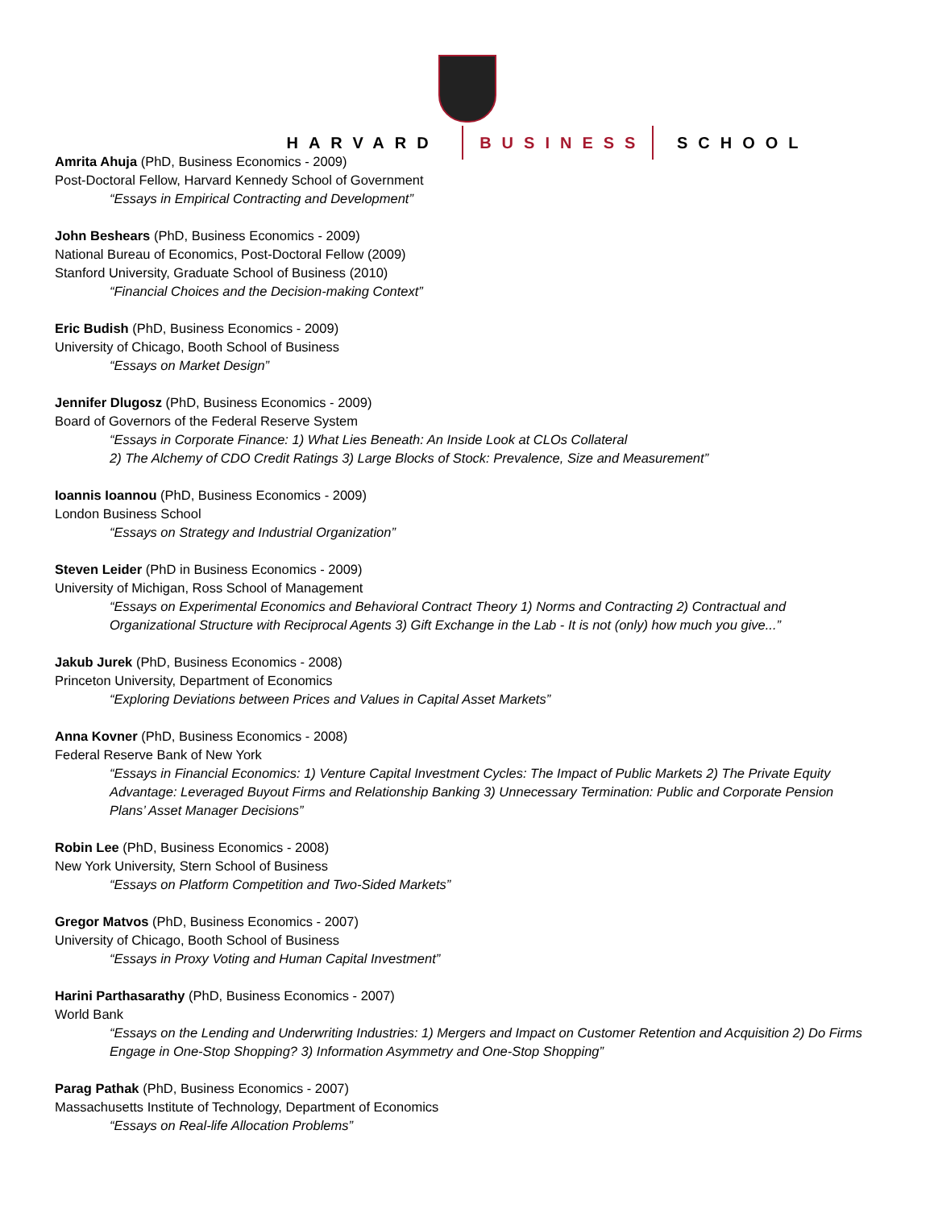HARVARD BUSINESS SCHOOL
Amrita Ahuja (PhD, Business Economics - 2009)
Post-Doctoral Fellow, Harvard Kennedy School of Government
“Essays in Empirical Contracting and Development”
John Beshears (PhD, Business Economics - 2009)
National Bureau of Economics, Post-Doctoral Fellow (2009)
Stanford University, Graduate School of Business (2010)
“Financial Choices and the Decision-making Context”
Eric Budish (PhD, Business Economics - 2009)
University of Chicago, Booth School of Business
“Essays on Market Design”
Jennifer Dlugosz (PhD, Business Economics - 2009)
Board of Governors of the Federal Reserve System
“Essays in Corporate Finance: 1) What Lies Beneath: An Inside Look at CLOs Collateral
2) The Alchemy of CDO Credit Ratings 3) Large Blocks of Stock: Prevalence, Size and Measurement”
Ioannis Ioannou (PhD, Business Economics - 2009)
London Business School
“Essays on Strategy and Industrial Organization”
Steven Leider (PhD in Business Economics - 2009)
University of Michigan, Ross School of Management
“Essays on Experimental Economics and Behavioral Contract Theory 1) Norms and Contracting 2) Contractual and Organizational Structure with Reciprocal Agents 3) Gift Exchange in the Lab - It is not (only) how much you give...”
Jakub Jurek (PhD, Business Economics - 2008)
Princeton University, Department of Economics
“Exploring Deviations between Prices and Values in Capital Asset Markets”
Anna Kovner (PhD, Business Economics - 2008)
Federal Reserve Bank of New York
“Essays in Financial Economics: 1) Venture Capital Investment Cycles: The Impact of Public Markets 2) The Private Equity Advantage: Leveraged Buyout Firms and Relationship Banking 3) Unnecessary Termination: Public and Corporate Pension Plans’ Asset Manager Decisions”
Robin Lee (PhD, Business Economics - 2008)
New York University, Stern School of Business
“Essays on Platform Competition and Two-Sided Markets”
Gregor Matvos (PhD, Business Economics - 2007)
University of Chicago, Booth School of Business
“Essays in Proxy Voting and Human Capital Investment”
Harini Parthasarathy (PhD, Business Economics - 2007)
World Bank
“Essays on the Lending and Underwriting Industries: 1) Mergers and Impact on Customer Retention and Acquisition 2) Do Firms Engage in One-Stop Shopping? 3) Information Asymmetry and One-Stop Shopping”
Parag Pathak (PhD, Business Economics - 2007)
Massachusetts Institute of Technology, Department of Economics
“Essays on Real-life Allocation Problems”